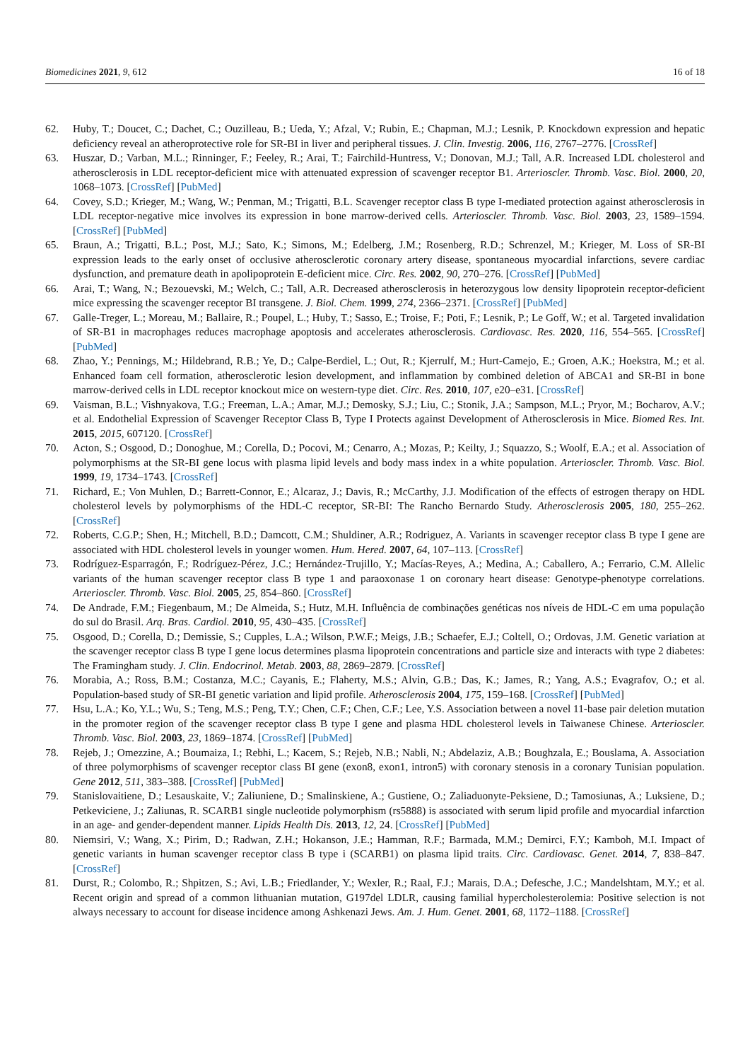Biomedicines 2021, 9, 612 16 of 18
62. Huby, T.; Doucet, C.; Dachet, C.; Ouzilleau, B.; Ueda, Y.; Afzal, V.; Rubin, E.; Chapman, M.J.; Lesnik, P. Knockdown expression and hepatic deficiency reveal an atheroprotective role for SR-BI in liver and peripheral tissues. J. Clin. Investig. 2006, 116, 2767–2776. [CrossRef]
63. Huszar, D.; Varban, M.L.; Rinninger, F.; Feeley, R.; Arai, T.; Fairchild-Huntress, V.; Donovan, M.J.; Tall, A.R. Increased LDL cholesterol and atherosclerosis in LDL receptor-deficient mice with attenuated expression of scavenger receptor B1. Arterioscler. Thromb. Vasc. Biol. 2000, 20, 1068–1073. [CrossRef] [PubMed]
64. Covey, S.D.; Krieger, M.; Wang, W.; Penman, M.; Trigatti, B.L. Scavenger receptor class B type I-mediated protection against atherosclerosis in LDL receptor-negative mice involves its expression in bone marrow-derived cells. Arterioscler. Thromb. Vasc. Biol. 2003, 23, 1589–1594. [CrossRef] [PubMed]
65. Braun, A.; Trigatti, B.L.; Post, M.J.; Sato, K.; Simons, M.; Edelberg, J.M.; Rosenberg, R.D.; Schrenzel, M.; Krieger, M. Loss of SR-BI expression leads to the early onset of occlusive atherosclerotic coronary artery disease, spontaneous myocardial infarctions, severe cardiac dysfunction, and premature death in apolipoprotein E-deficient mice. Circ. Res. 2002, 90, 270–276. [CrossRef] [PubMed]
66. Arai, T.; Wang, N.; Bezouevski, M.; Welch, C.; Tall, A.R. Decreased atherosclerosis in heterozygous low density lipoprotein receptor-deficient mice expressing the scavenger receptor BI transgene. J. Biol. Chem. 1999, 274, 2366–2371. [CrossRef] [PubMed]
67. Galle-Treger, L.; Moreau, M.; Ballaire, R.; Poupel, L.; Huby, T.; Sasso, E.; Troise, F.; Poti, F.; Lesnik, P.; Le Goff, W.; et al. Targeted invalidation of SR-B1 in macrophages reduces macrophage apoptosis and accelerates atherosclerosis. Cardiovasc. Res. 2020, 116, 554–565. [CrossRef] [PubMed]
68. Zhao, Y.; Pennings, M.; Hildebrand, R.B.; Ye, D.; Calpe-Berdiel, L.; Out, R.; Kjerrulf, M.; Hurt-Camejo, E.; Groen, A.K.; Hoekstra, M.; et al. Enhanced foam cell formation, atherosclerotic lesion development, and inflammation by combined deletion of ABCA1 and SR-BI in bone marrow-derived cells in LDL receptor knockout mice on western-type diet. Circ. Res. 2010, 107, e20–e31. [CrossRef]
69. Vaisman, B.L.; Vishnyakova, T.G.; Freeman, L.A.; Amar, M.J.; Demosky, S.J.; Liu, C.; Stonik, J.A.; Sampson, M.L.; Pryor, M.; Bocharov, A.V.; et al. Endothelial Expression of Scavenger Receptor Class B, Type I Protects against Development of Atherosclerosis in Mice. Biomed Res. Int. 2015, 2015, 607120. [CrossRef]
70. Acton, S.; Osgood, D.; Donoghue, M.; Corella, D.; Pocovi, M.; Cenarro, A.; Mozas, P.; Keilty, J.; Squazzo, S.; Woolf, E.A.; et al. Association of polymorphisms at the SR-BI gene locus with plasma lipid levels and body mass index in a white population. Arterioscler. Thromb. Vasc. Biol. 1999, 19, 1734–1743. [CrossRef]
71. Richard, E.; Von Muhlen, D.; Barrett-Connor, E.; Alcaraz, J.; Davis, R.; McCarthy, J.J. Modification of the effects of estrogen therapy on HDL cholesterol levels by polymorphisms of the HDL-C receptor, SR-BI: The Rancho Bernardo Study. Atherosclerosis 2005, 180, 255–262. [CrossRef]
72. Roberts, C.G.P.; Shen, H.; Mitchell, B.D.; Damcott, C.M.; Shuldiner, A.R.; Rodriguez, A. Variants in scavenger receptor class B type I gene are associated with HDL cholesterol levels in younger women. Hum. Hered. 2007, 64, 107–113. [CrossRef]
73. Rodríguez-Esparragón, F.; Rodríguez-Pérez, J.C.; Hernández-Trujillo, Y.; Macías-Reyes, A.; Medina, A.; Caballero, A.; Ferrario, C.M. Allelic variants of the human scavenger receptor class B type 1 and paraoxonase 1 on coronary heart disease: Genotype-phenotype correlations. Arterioscler. Thromb. Vasc. Biol. 2005, 25, 854–860. [CrossRef]
74. De Andrade, F.M.; Fiegenbaum, M.; De Almeida, S.; Hutz, M.H. Influência de combinações genéticas nos níveis de HDL-C em uma população do sul do Brasil. Arq. Bras. Cardiol. 2010, 95, 430–435. [CrossRef]
75. Osgood, D.; Corella, D.; Demissie, S.; Cupples, L.A.; Wilson, P.W.F.; Meigs, J.B.; Schaefer, E.J.; Coltell, O.; Ordovas, J.M. Genetic variation at the scavenger receptor class B type I gene locus determines plasma lipoprotein concentrations and particle size and interacts with type 2 diabetes: The Framingham study. J. Clin. Endocrinol. Metab. 2003, 88, 2869–2879. [CrossRef]
76. Morabia, A.; Ross, B.M.; Costanza, M.C.; Cayanis, E.; Flaherty, M.S.; Alvin, G.B.; Das, K.; James, R.; Yang, A.S.; Evagrafov, O.; et al. Population-based study of SR-BI genetic variation and lipid profile. Atherosclerosis 2004, 175, 159–168. [CrossRef] [PubMed]
77. Hsu, L.A.; Ko, Y.L.; Wu, S.; Teng, M.S.; Peng, T.Y.; Chen, C.F.; Chen, C.F.; Lee, Y.S. Association between a novel 11-base pair deletion mutation in the promoter region of the scavenger receptor class B type I gene and plasma HDL cholesterol levels in Taiwanese Chinese. Arterioscler. Thromb. Vasc. Biol. 2003, 23, 1869–1874. [CrossRef] [PubMed]
78. Rejeb, J.; Omezzine, A.; Boumaiza, I.; Rebhi, L.; Kacem, S.; Rejeb, N.B.; Nabli, N.; Abdelaziz, A.B.; Boughzala, E.; Bouslama, A. Association of three polymorphisms of scavenger receptor class BI gene (exon8, exon1, intron5) with coronary stenosis in a coronary Tunisian population. Gene 2012, 511, 383–388. [CrossRef] [PubMed]
79. Stanislovaitiene, D.; Lesauskaite, V.; Zaliuniene, D.; Smalinskiene, A.; Gustiene, O.; Zaliaduonyte-Peksiene, D.; Tamosiunas, A.; Luksiene, D.; Petkeviciene, J.; Zaliunas, R. SCARB1 single nucleotide polymorphism (rs5888) is associated with serum lipid profile and myocardial infarction in an age- and gender-dependent manner. Lipids Health Dis. 2013, 12, 24. [CrossRef] [PubMed]
80. Niemsiri, V.; Wang, X.; Pirim, D.; Radwan, Z.H.; Hokanson, J.E.; Hamman, R.F.; Barmada, M.M.; Demirci, F.Y.; Kamboh, M.I. Impact of genetic variants in human scavenger receptor class B type i (SCARB1) on plasma lipid traits. Circ. Cardiovasc. Genet. 2014, 7, 838–847. [CrossRef]
81. Durst, R.; Colombo, R.; Shpitzen, S.; Avi, L.B.; Friedlander, Y.; Wexler, R.; Raal, F.J.; Marais, D.A.; Defesche, J.C.; Mandelshtam, M.Y.; et al. Recent origin and spread of a common lithuanian mutation, G197del LDLR, causing familial hypercholesterolemia: Positive selection is not always necessary to account for disease incidence among Ashkenazi Jews. Am. J. Hum. Genet. 2001, 68, 1172–1188. [CrossRef]